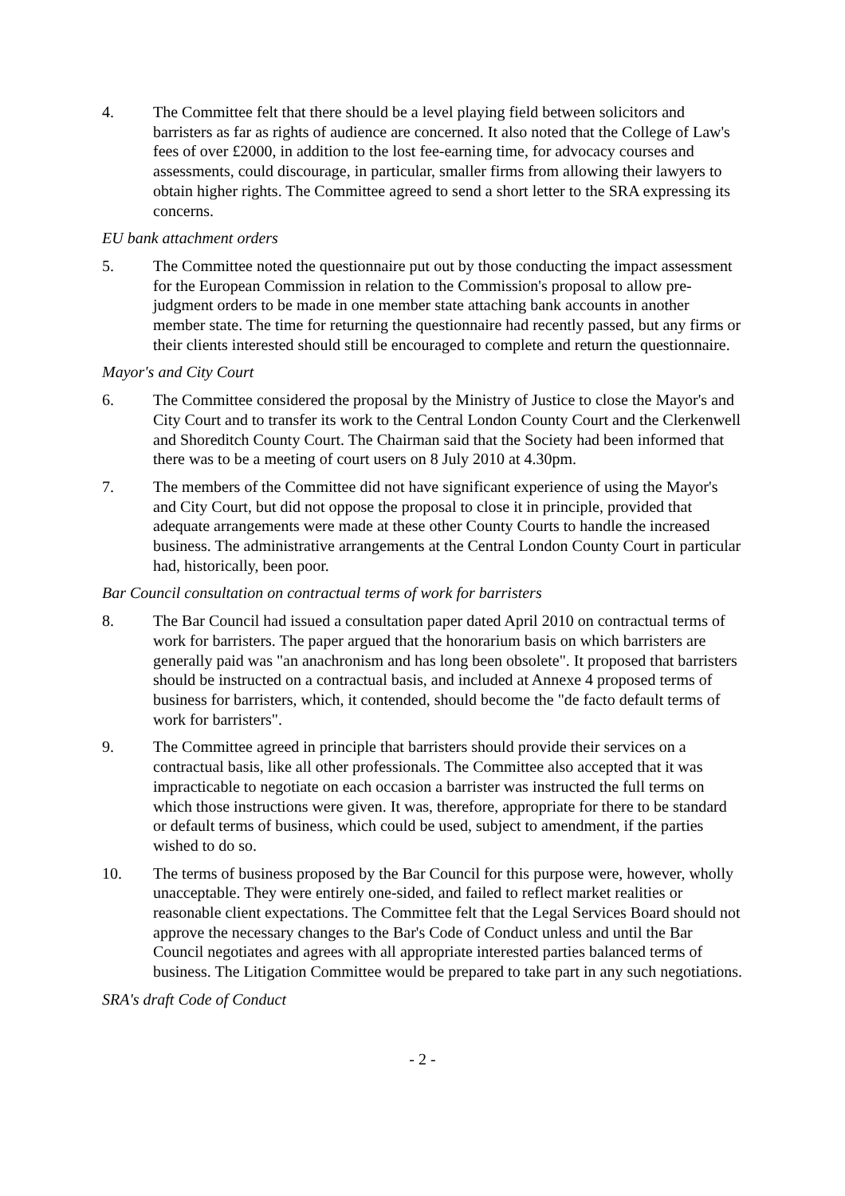4. The Committee felt that there should be a level playing field between solicitors and barristers as far as rights of audience are concerned. It also noted that the College of Law's fees of over £2000, in addition to the lost fee-earning time, for advocacy courses and assessments, could discourage, in particular, smaller firms from allowing their lawyers to obtain higher rights. The Committee agreed to send a short letter to the SRA expressing its concerns.
EU bank attachment orders
5. The Committee noted the questionnaire put out by those conducting the impact assessment for the European Commission in relation to the Commission's proposal to allow pre-judgment orders to be made in one member state attaching bank accounts in another member state. The time for returning the questionnaire had recently passed, but any firms or their clients interested should still be encouraged to complete and return the questionnaire.
Mayor's and City Court
6. The Committee considered the proposal by the Ministry of Justice to close the Mayor's and City Court and to transfer its work to the Central London County Court and the Clerkenwell and Shoreditch County Court. The Chairman said that the Society had been informed that there was to be a meeting of court users on 8 July 2010 at 4.30pm.
7. The members of the Committee did not have significant experience of using the Mayor's and City Court, but did not oppose the proposal to close it in principle, provided that adequate arrangements were made at these other County Courts to handle the increased business. The administrative arrangements at the Central London County Court in particular had, historically, been poor.
Bar Council consultation on contractual terms of work for barristers
8. The Bar Council had issued a consultation paper dated April 2010 on contractual terms of work for barristers. The paper argued that the honorarium basis on which barristers are generally paid was "an anachronism and has long been obsolete". It proposed that barristers should be instructed on a contractual basis, and included at Annexe 4 proposed terms of business for barristers, which, it contended, should become the "de facto default terms of work for barristers".
9. The Committee agreed in principle that barristers should provide their services on a contractual basis, like all other professionals. The Committee also accepted that it was impracticable to negotiate on each occasion a barrister was instructed the full terms on which those instructions were given. It was, therefore, appropriate for there to be standard or default terms of business, which could be used, subject to amendment, if the parties wished to do so.
10. The terms of business proposed by the Bar Council for this purpose were, however, wholly unacceptable. They were entirely one-sided, and failed to reflect market realities or reasonable client expectations. The Committee felt that the Legal Services Board should not approve the necessary changes to the Bar's Code of Conduct unless and until the Bar Council negotiates and agrees with all appropriate interested parties balanced terms of business. The Litigation Committee would be prepared to take part in any such negotiations.
SRA's draft Code of Conduct
- 2 -